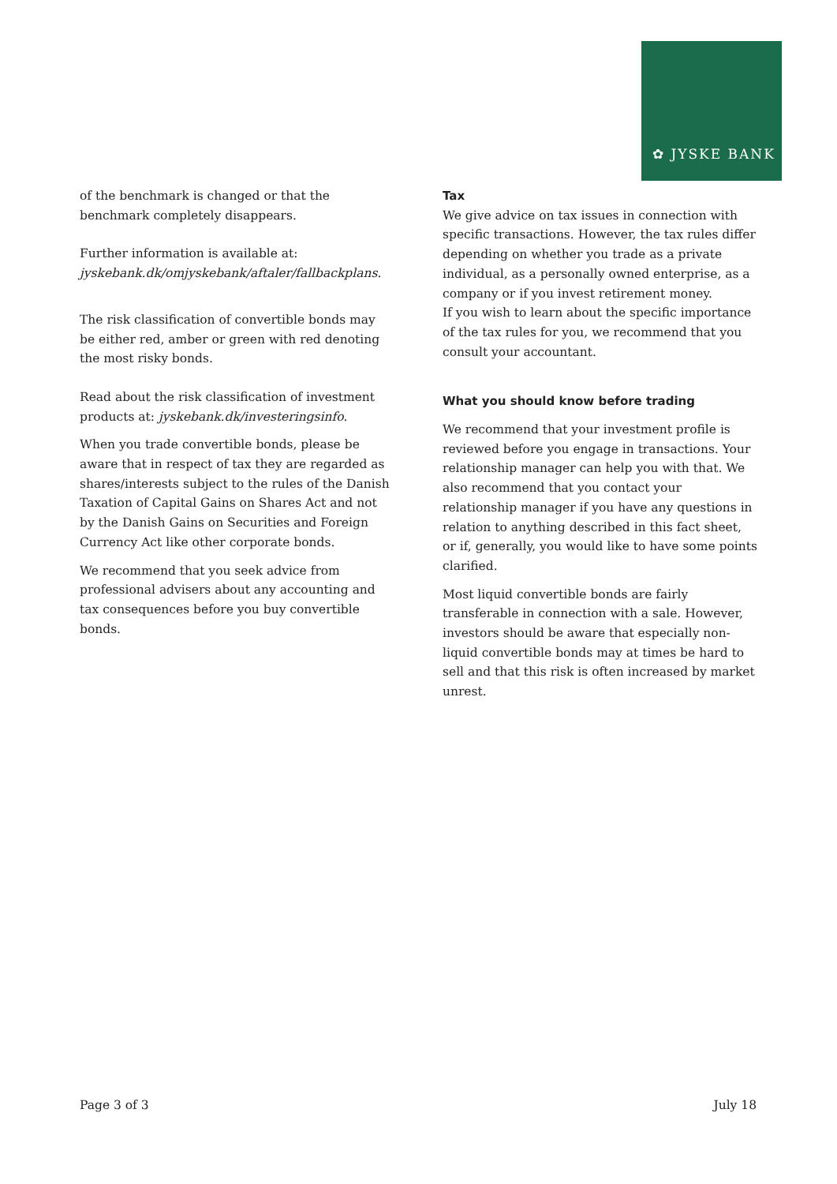✿ JYSKE BANK
of the benchmark is changed or that the benchmark completely disappears.
Further information is available at:
jyskebank.dk/omjyskebank/aftaler/fallbackplans.
The risk classification of convertible bonds may be either red, amber or green with red denoting the most risky bonds.
Read about the risk classification of investment products at: jyskebank.dk/investeringsinfo.
When you trade convertible bonds, please be aware that in respect of tax they are regarded as shares/interests subject to the rules of the Danish Taxation of Capital Gains on Shares Act and not by the Danish Gains on Securities and Foreign Currency Act like other corporate bonds.
We recommend that you seek advice from professional advisers about any accounting and tax consequences before you buy convertible bonds.
Tax
We give advice on tax issues in connection with specific transactions. However, the tax rules differ depending on whether you trade as a private individual, as a personally owned enterprise, as a company or if you invest retirement money.
If you wish to learn about the specific importance of the tax rules for you, we recommend that you consult your accountant.
What you should know before trading
We recommend that your investment profile is reviewed before you engage in transactions. Your relationship manager can help you with that. We also recommend that you contact your relationship manager if you have any questions in relation to anything described in this fact sheet, or if, generally, you would like to have some points clarified.
Most liquid convertible bonds are fairly transferable in connection with a sale. However, investors should be aware that especially non-liquid convertible bonds may at times be hard to sell and that this risk is often increased by market unrest.
Page 3 of 3 July 18